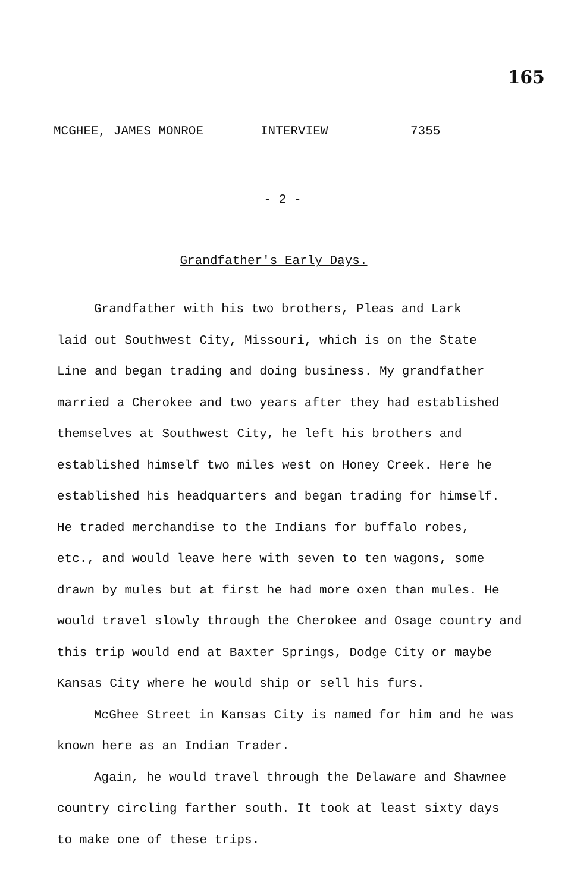165
MCGHEE, JAMES MONROE INTERVIEW 7355
- 2 -
Grandfather's Early Days.
Grandfather with his two brothers, Pleas and Lark
laid out Southwest City, Missouri, which is on the State
Line and began trading and doing business. My grandfather
married a Cherokee and two years after they had established
themselves at Southwest City, he left his brothers and
established himself two miles west on Honey Creek. Here he
established his headquarters and began trading for himself.
He traded merchandise to the Indians for buffalo robes,
etc., and would leave here with seven to ten wagons, some
drawn by mules but at first he had more oxen than mules. He
would travel slowly through the Cherokee and Osage country and
this trip would end at Baxter Springs, Dodge City or maybe
Kansas City where he would ship or sell his furs.
McGhee Street in Kansas City is named for him and he was
known here as an Indian Trader.
Again, he would travel through the Delaware and Shawnee
country circling farther south. It took at least sixty days
to make one of these trips.